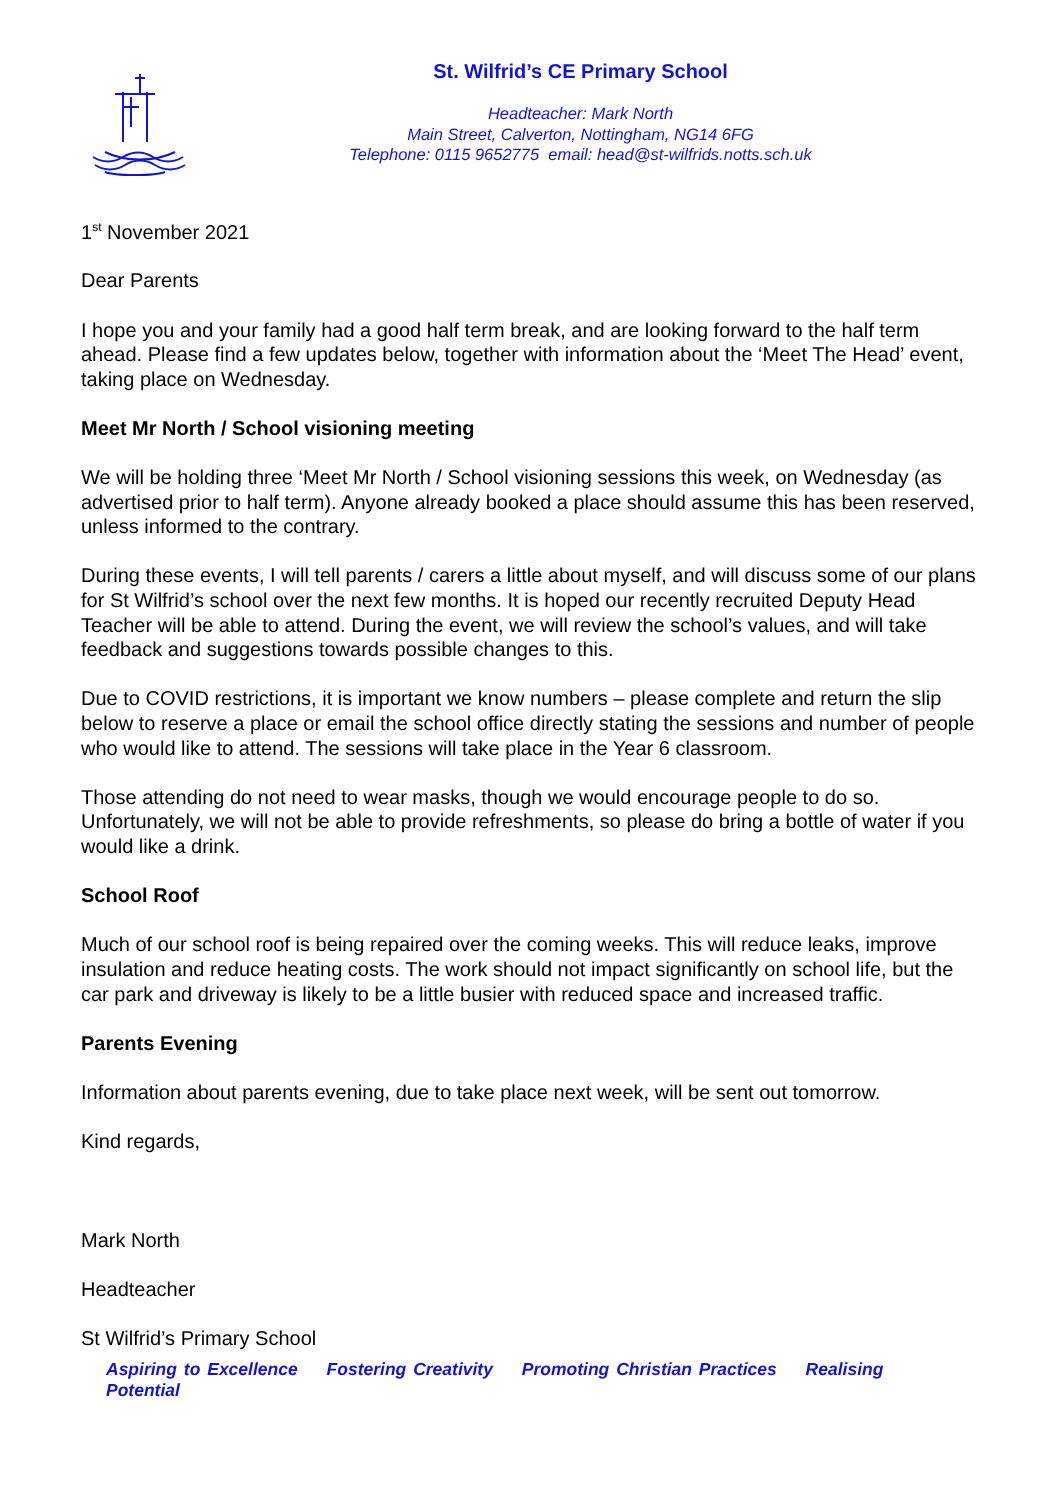St. Wilfrid’s CE Primary School
Headteacher: Mark North
Main Street, Calverton, Nottingham, NG14 6FG
Telephone: 0115 9652775 email: head@st-wilfrids.notts.sch.uk
1<sup>st</sup> November 2021
Dear Parents
I hope you and your family had a good half term break, and are looking forward to the half term ahead. Please find a few updates below, together with information about the ‘Meet The Head’ event, taking place on Wednesday.
Meet Mr North / School visioning meeting
We will be holding three ‘Meet Mr North / School visioning sessions this week, on Wednesday (as advertised prior to half term). Anyone already booked a place should assume this has been reserved, unless informed to the contrary.
During these events, I will tell parents / carers a little about myself, and will discuss some of our plans for St Wilfrid’s school over the next few months. It is hoped our recently recruited Deputy Head Teacher will be able to attend. During the event, we will review the school’s values, and will take feedback and suggestions towards possible changes to this.
Due to COVID restrictions, it is important we know numbers – please complete and return the slip below to reserve a place or email the school office directly stating the sessions and number of people who would like to attend. The sessions will take place in the Year 6 classroom.
Those attending do not need to wear masks, though we would encourage people to do so. Unfortunately, we will not be able to provide refreshments, so please do bring a bottle of water if you would like a drink.
School Roof
Much of our school roof is being repaired over the coming weeks. This will reduce leaks, improve insulation and reduce heating costs. The work should not impact significantly on school life, but the car park and driveway is likely to be a little busier with reduced space and increased traffic.
Parents Evening
Information about parents evening, due to take place next week, will be sent out tomorrow.
Kind regards,
Mark North
Headteacher
St Wilfrid’s Primary School
Aspiring to Excellence Fostering Creativity Promoting Christian Practices Realising Potential